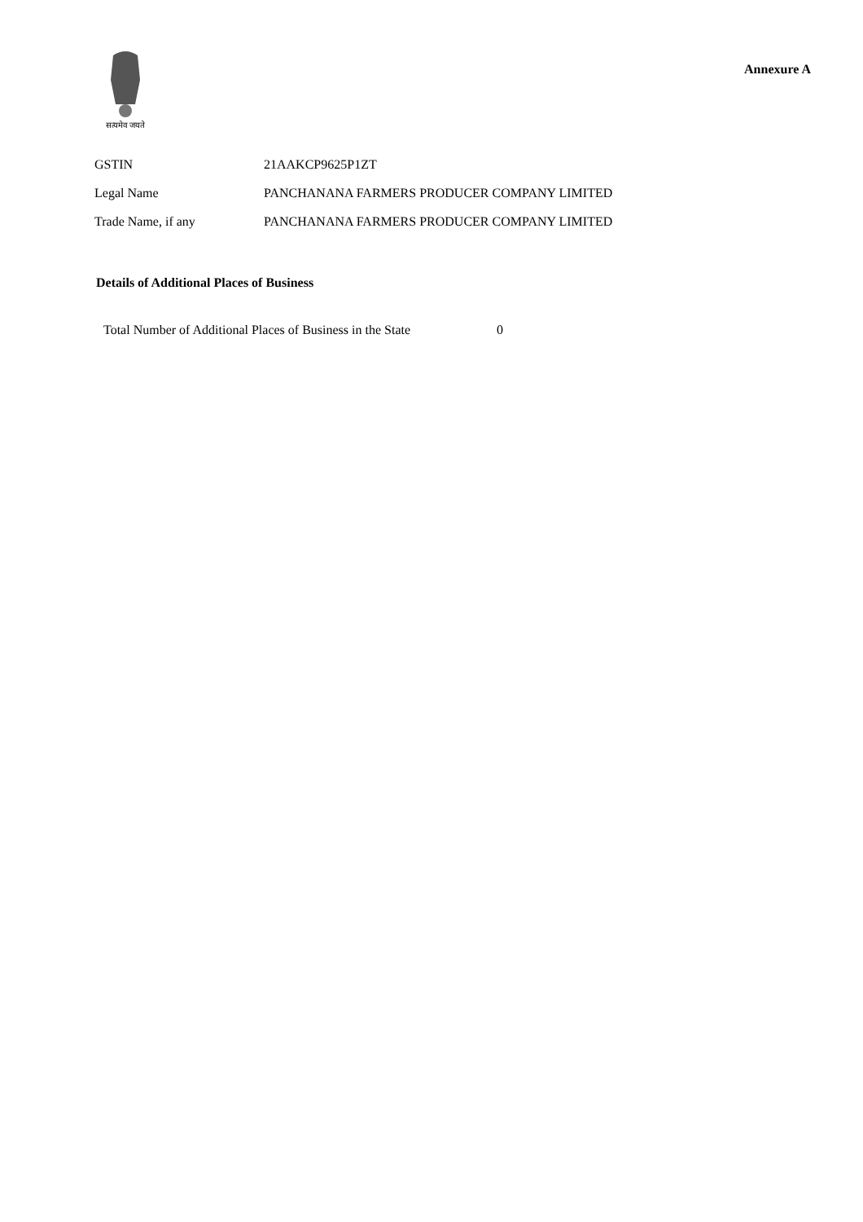सत्यमेव जयते
Annexure A
GSTIN 21AAKCP9625P1ZT
Legal Name PANCHANANA FARMERS PRODUCER COMPANY LIMITED
Trade Name, if any PANCHANANA FARMERS PRODUCER COMPANY LIMITED
Details of Additional Places of Business
Total Number of Additional Places of Business in the State 0